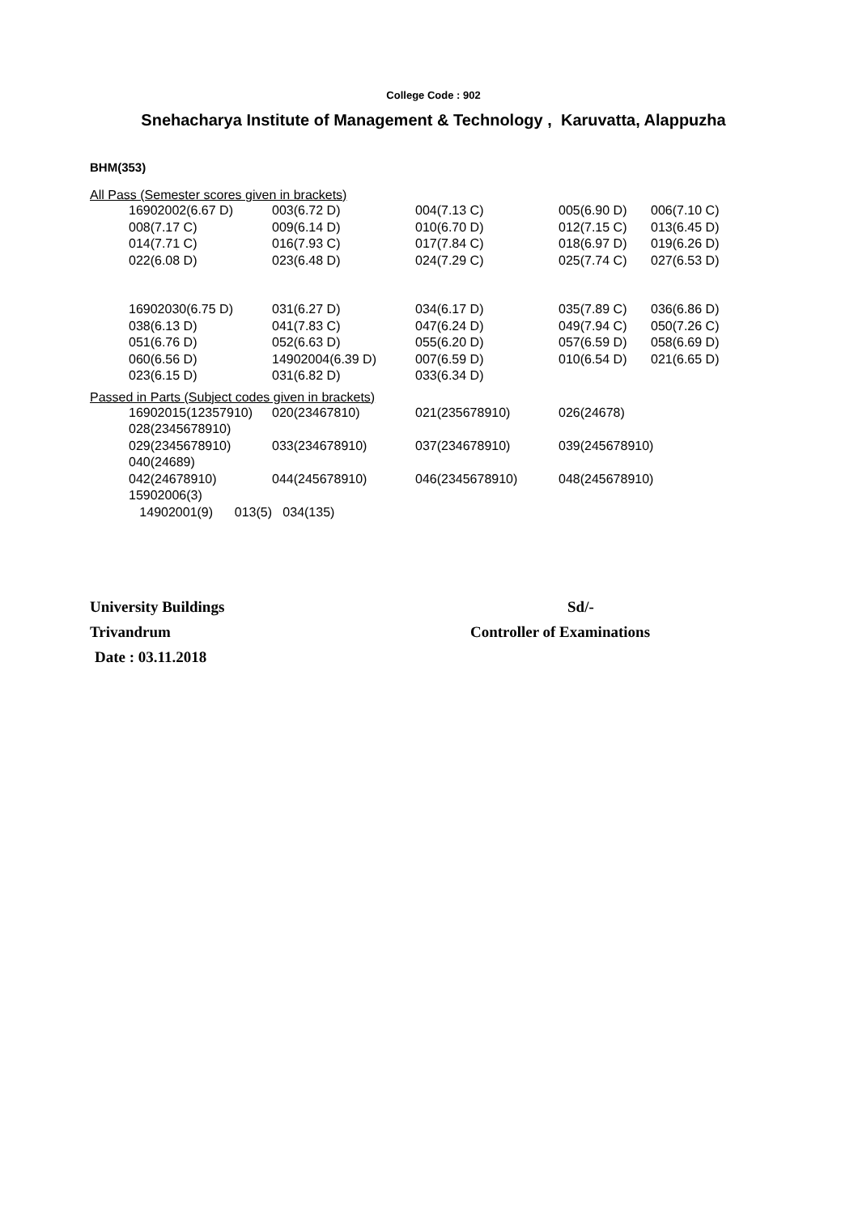College Code : 902
Snehacharya Institute of Management & Technology , Karuvatta, Alappuzha
BHM(353)
All Pass (Semester scores given in brackets)
| 16902002(6.67 D) | 003(6.72 D) | 004(7.13 C) | 005(6.90 D) | 006(7.10 C) |
| 008(7.17 C) | 009(6.14 D) | 010(6.70 D) | 012(7.15 C) | 013(6.45 D) |
| 014(7.71 C) | 016(7.93 C) | 017(7.84 C) | 018(6.97 D) | 019(6.26 D) |
| 022(6.08 D) | 023(6.48 D) | 024(7.29 C) | 025(7.74 C) | 027(6.53 D) |
| 16902030(6.75 D) | 031(6.27 D) | 034(6.17 D) | 035(7.89 C) | 036(6.86 D) |
| 038(6.13 D) | 041(7.83 C) | 047(6.24 D) | 049(7.94 C) | 050(7.26 C) |
| 051(6.76 D) | 052(6.63 D) | 055(6.20 D) | 057(6.59 D) | 058(6.69 D) |
| 060(6.56 D) | 14902004(6.39 D) | 007(6.59 D) | 010(6.54 D) | 021(6.65 D) |
| 023(6.15 D) | 031(6.82 D) | 033(6.34 D) | | |
Passed in Parts (Subject codes given in brackets)
| 16902015(12357910) | 020(23467810) | 021(235678910) | 026(24678) |
| 028(2345678910) | | | |
| 029(2345678910) | 033(234678910) | 037(234678910) | 039(245678910) |
| 040(24689) | | | |
| 042(24678910) | 044(245678910) | 046(2345678910) | 048(245678910) |
| 15902006(3) | | | |
| 14902001(9) 013(5) 034(135) | | | |
University Buildings Sd/-
Trivandrum Controller of Examinations
Date : 03.11.2018